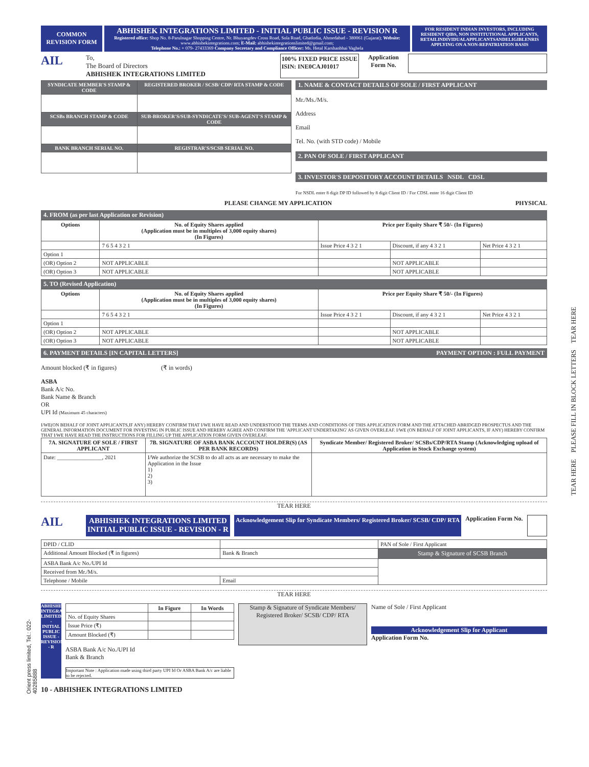COMMON
REVISION FORM
ABHISHEK INTEGRATIONS LIMITED - INITIAL PUBLIC ISSUE - REVISION R
Registered office: Shop No. 8-Parulnagar Shopping Centre, Nr. Bhuyangdev Cross Road, Sola Road, Ghatlodia, Ahmedabad - 380061 (Gujarat); Website: www.abhishekintegrations.com; E-Mail: abhishekintegrationslimited@gmail.com;
Telephone No.: + 079- 27433369 Company Secretary and Compliance Officer: Ms. Hetal Karshanbhai Vaghela
FOR RESIDENT INDIAN INVESTORS, INCLUDING RESIDENT QIBS, NON INSTITUTIONAL APPLICANTS, RETAILINDIVIDUALAPPLICANTSANDELIGIBLENRIS APPLYING ON A NON-REPATRIATION BASIS
AIL
To,
The Board of Directors
ABHISHEK INTEGRATIONS LIMITED
100% FIXED PRICE ISSUE
ISIN: INE0CAJ01017
Application Form No.
| SYNDICATE MEMBER'S STAMP & CODE | REGISTERED BROKER / SCSB/ CDP/ RTA STAMP & CODE |
| SCSBs BRANCH STAMP & CODE | SUB-BROKER'S/SUB-SYNDICATE'S/ SUB-AGENT'S STAMP & CODE |
| BANK BRANCH SERIAL NO. | REGISTRAR'S/SCSB SERIAL NO. |
1. NAME & CONTACT DETAILS OF SOLE / FIRST APPLICANT
Mr./Ms./M/s.
Address
Email
Tel. No. (with STD code) / Mobile
2. PAN OF SOLE / FIRST APPLICANT
3. INVESTOR'S DEPOSITORY ACCOUNT DETAILS NSDL CDSL
For NSDL enter 8 digit DP ID followed by 8 digit Client ID / For CDSL enter 16 digit Client ID
PLEASE CHANGE MY APPLICATION PHYSICAL
4. FROM (as per last Application or Revision)
| Options | No. of Equity Shares applied (Application must be in multiples of 3,000 equity shares) (In Figures) | Price per Equity Share ₹ 50/- (In Figures) | | |
| --- | --- | --- | --- | --- |
| | 7 6 5 4 3 2 1 | Issue Price 4 3 2 1 | Discount, if any 4 3 2 1 | Net Price 4 3 2 1 |
| Option 1 | | | | |
| (OR) Option 2 | NOT APPLICABLE | | NOT APPLICABLE | |
| (OR) Option 3 | NOT APPLICABLE | | NOT APPLICABLE | |
5. TO (Revised Application)
| Options | No. of Equity Shares applied (Application must be in multiples of 3,000 equity shares) (In Figures) | Price per Equity Share ₹ 50/- (In Figures) | | |
| --- | --- | --- | --- | --- |
| | 7 6 5 4 3 2 1 | Issue Price 4 3 2 1 | Discount, if any 4 3 2 1 | Net Price 4 3 2 1 |
| Option 1 | | | | |
| (OR) Option 2 | NOT APPLICABLE | | NOT APPLICABLE | |
| (OR) Option 3 | NOT APPLICABLE | | NOT APPLICABLE | |
6. PAYMENT DETAILS [IN CAPITAL LETTERS] PAYMENT OPTION : FULL PAYMENT
Amount blocked (₹ in figures) (₹ in words)
ASBA
Bank A/c No.
Bank Name & Branch
OR
UPI Id (Maximum 45 characters)
I/WE(ON BEHALF OF JOINT APPLICANTS,IF ANY) HEREBY CONFIRM THAT I/WE HAVE READ AND UNDERSTOOD THE TERMS AND CONDITIONS OF THIS APPLICATION FORM AND THE ATTACHED ABRIDGED PROSPECTUS AND THE GENERAL INFORMATION DOCUMENT FOR INVESTING IN PUBLIC ISSUE AND HEREBY AGREE AND CONFIRM THE 'APPLICANT UNDERTAKING' AS GIVEN OVERLEAF. I/WE (ON BEHALF OF JOINT APPLICANTS, IF ANY) HEREBY CONFIRM THAT I/WE HAVE READ THE INSTRUCTIONS FOR FILLING UP THE APPLICATION FORM GIVEN OVERLEAF.
| 7A. SIGNATURE OF SOLE / FIRST APPLICANT | 7B. SIGNATURE OF ASBA BANK ACCOUNT HOLDER(S) (AS PER BANK RECORDS) | Syndicate Member/ Registered Broker/ SCSBs/CDP/RTA Stamp (Acknowledging upload of Application in Stock Exchange system) |
| --- | --- | --- |
| Date: ________________, 2021 | I/We authorize the SCSB to do all acts as are necessary to make the Application in the Issue 1) 2) 3) | |
TEAR HERE
AIL
ABHISHEK INTEGRATIONS LIMITED
INITIAL PUBLIC ISSUE - REVISION - R
Acknowledgement Slip for Syndicate Members/ Registered Broker/ SCSB/ CDP/ RTA
Application Form No.
| DPID / CLID | | PAN of Sole / First Applicant |
| Additional Amount Blocked (₹ in figures) | Bank & Branch | Stamp & Signature of SCSB Branch |
| ASBA Bank A/c No./UPI Id | | |
| Received from Mr./M/s. | | |
| Telephone / Mobile | Email | |
TEAR HERE
ABHISHEK INTEGRATIONS LIMITED - INITIAL PUBLIC ISSUE - REVISION - R
| | In Figure | In Words |
| --- | --- | --- |
| No. of Equity Shares | | |
| Issue Price (₹) | | |
| Amount Blocked (₹) | | |
ASBA Bank A/c No./UPI Id
Bank & Branch
Important Note : Application made using third party UPI Id Or ASBA Bank A/c are liable to be rejected.
Stamp & Signature of Syndicate Members/ Registered Broker/ SCSB/ CDP/ RTA
Name of Sole / First Applicant
Acknowledgement Slip for Applicant
Application Form No.
10 - ABHISHEK INTEGRATIONS LIMITED
TEAR HERE PLEASE FILL IN BLOCK LETTERS TEAR HERE
Orient press limited, Tel.: 022-40285888